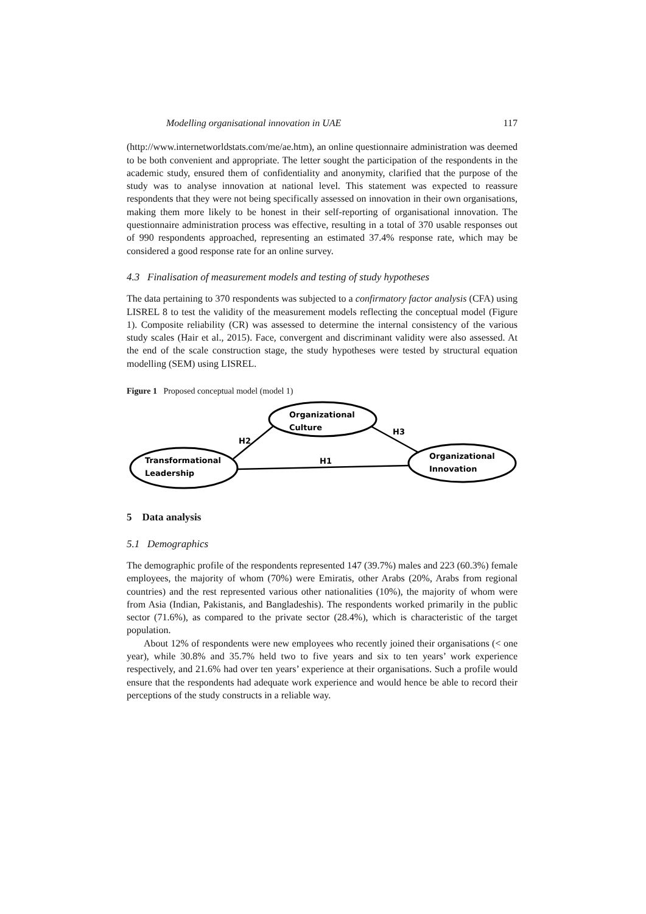Modelling organisational innovation in UAE 117
(http://www.internetworldstats.com/me/ae.htm), an online questionnaire administration was deemed to be both convenient and appropriate. The letter sought the participation of the respondents in the academic study, ensured them of confidentiality and anonymity, clarified that the purpose of the study was to analyse innovation at national level. This statement was expected to reassure respondents that they were not being specifically assessed on innovation in their own organisations, making them more likely to be honest in their self-reporting of organisational innovation. The questionnaire administration process was effective, resulting in a total of 370 usable responses out of 990 respondents approached, representing an estimated 37.4% response rate, which may be considered a good response rate for an online survey.
4.3 Finalisation of measurement models and testing of study hypotheses
The data pertaining to 370 respondents was subjected to a confirmatory factor analysis (CFA) using LISREL 8 to test the validity of the measurement models reflecting the conceptual model (Figure 1). Composite reliability (CR) was assessed to determine the internal consistency of the various study scales (Hair et al., 2015). Face, convergent and discriminant validity were also assessed. At the end of the scale construction stage, the study hypotheses were tested by structural equation modelling (SEM) using LISREL.
Figure 1 Proposed conceptual model (model 1)
Transformational
Leadership
Organizational
Culture
Organizational
Innovation
H2
H1
H3
5 Data analysis
5.1 Demographics
The demographic profile of the respondents represented 147 (39.7%) males and 223 (60.3%) female employees, the majority of whom (70%) were Emiratis, other Arabs (20%, Arabs from regional countries) and the rest represented various other nationalities (10%), the majority of whom were from Asia (Indian, Pakistanis, and Bangladeshis). The respondents worked primarily in the public sector (71.6%), as compared to the private sector (28.4%), which is characteristic of the target population.
About 12% of respondents were new employees who recently joined their organisations (< one year), while 30.8% and 35.7% held two to five years and six to ten years’ work experience respectively, and 21.6% had over ten years’ experience at their organisations. Such a profile would ensure that the respondents had adequate work experience and would hence be able to record their perceptions of the study constructs in a reliable way.